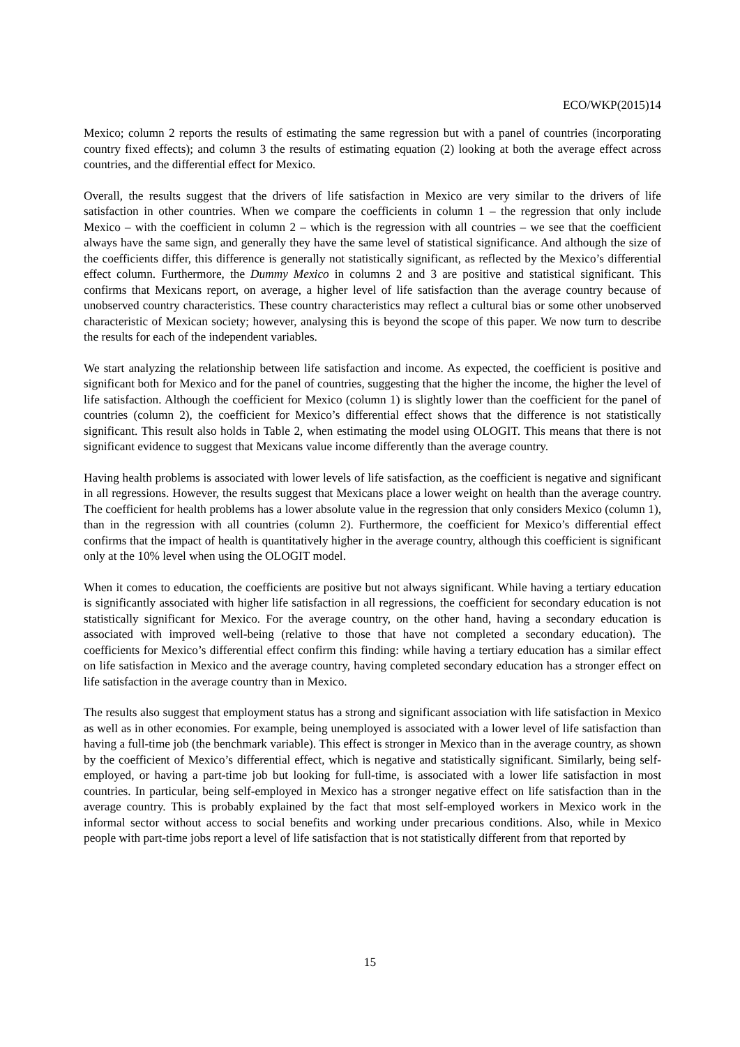ECO/WKP(2015)14
Mexico; column 2 reports the results of estimating the same regression but with a panel of countries (incorporating country fixed effects); and column 3 the results of estimating equation (2) looking at both the average effect across countries, and the differential effect for Mexico.
Overall, the results suggest that the drivers of life satisfaction in Mexico are very similar to the drivers of life satisfaction in other countries. When we compare the coefficients in column 1 – the regression that only include Mexico – with the coefficient in column 2 – which is the regression with all countries – we see that the coefficient always have the same sign, and generally they have the same level of statistical significance. And although the size of the coefficients differ, this difference is generally not statistically significant, as reflected by the Mexico’s differential effect column. Furthermore, the Dummy Mexico in columns 2 and 3 are positive and statistical significant. This confirms that Mexicans report, on average, a higher level of life satisfaction than the average country because of unobserved country characteristics. These country characteristics may reflect a cultural bias or some other unobserved characteristic of Mexican society; however, analysing this is beyond the scope of this paper. We now turn to describe the results for each of the independent variables.
We start analyzing the relationship between life satisfaction and income. As expected, the coefficient is positive and significant both for Mexico and for the panel of countries, suggesting that the higher the income, the higher the level of life satisfaction. Although the coefficient for Mexico (column 1) is slightly lower than the coefficient for the panel of countries (column 2), the coefficient for Mexico’s differential effect shows that the difference is not statistically significant. This result also holds in Table 2, when estimating the model using OLOGIT. This means that there is not significant evidence to suggest that Mexicans value income differently than the average country.
Having health problems is associated with lower levels of life satisfaction, as the coefficient is negative and significant in all regressions. However, the results suggest that Mexicans place a lower weight on health than the average country. The coefficient for health problems has a lower absolute value in the regression that only considers Mexico (column 1), than in the regression with all countries (column 2). Furthermore, the coefficient for Mexico’s differential effect confirms that the impact of health is quantitatively higher in the average country, although this coefficient is significant only at the 10% level when using the OLOGIT model.
When it comes to education, the coefficients are positive but not always significant. While having a tertiary education is significantly associated with higher life satisfaction in all regressions, the coefficient for secondary education is not statistically significant for Mexico. For the average country, on the other hand, having a secondary education is associated with improved well-being (relative to those that have not completed a secondary education). The coefficients for Mexico’s differential effect confirm this finding: while having a tertiary education has a similar effect on life satisfaction in Mexico and the average country, having completed secondary education has a stronger effect on life satisfaction in the average country than in Mexico.
The results also suggest that employment status has a strong and significant association with life satisfaction in Mexico as well as in other economies. For example, being unemployed is associated with a lower level of life satisfaction than having a full-time job (the benchmark variable). This effect is stronger in Mexico than in the average country, as shown by the coefficient of Mexico’s differential effect, which is negative and statistically significant. Similarly, being self-employed, or having a part-time job but looking for full-time, is associated with a lower life satisfaction in most countries. In particular, being self-employed in Mexico has a stronger negative effect on life satisfaction than in the average country. This is probably explained by the fact that most self-employed workers in Mexico work in the informal sector without access to social benefits and working under precarious conditions. Also, while in Mexico people with part-time jobs report a level of life satisfaction that is not statistically different from that reported by
15